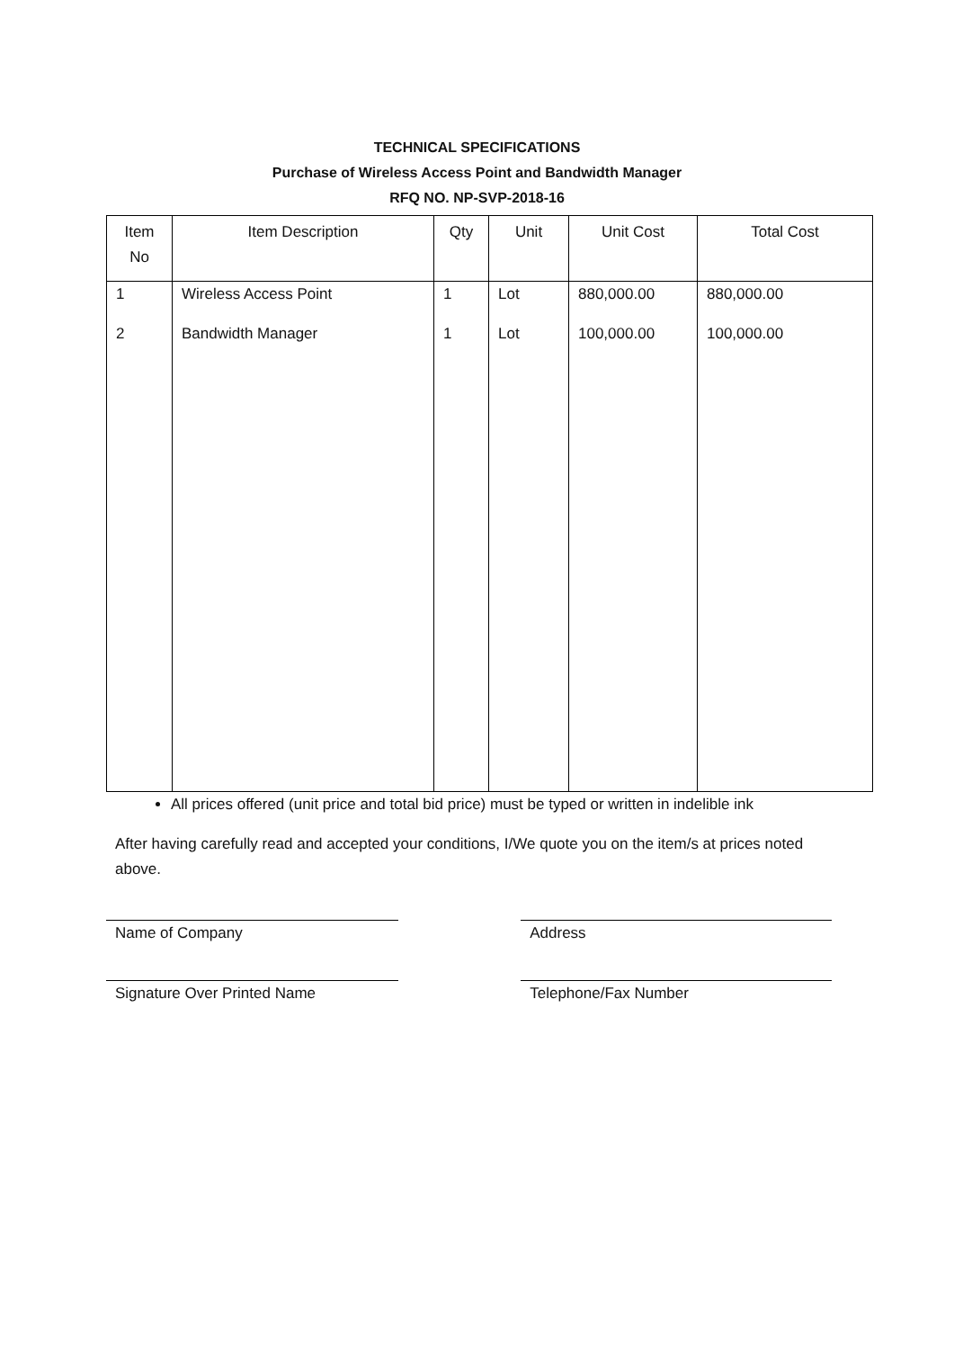TECHNICAL SPECIFICATIONS
Purchase of Wireless Access Point and Bandwidth Manager
RFQ NO. NP-SVP-2018-16
| Item No | Item Description | Qty | Unit | Unit Cost | Total Cost |
| --- | --- | --- | --- | --- | --- |
| 1 | Wireless Access Point | 1 | Lot | 880,000.00 | 880,000.00 |
| 2 | Bandwidth Manager | 1 | Lot | 100,000.00 | 100,000.00 |
All prices offered (unit price and total bid price) must be typed or written in indelible ink
After having carefully read and accepted your conditions, I/We quote you on the item/s at prices noted above.
Name of Company Address
Signature Over Printed Name Telephone/Fax Number